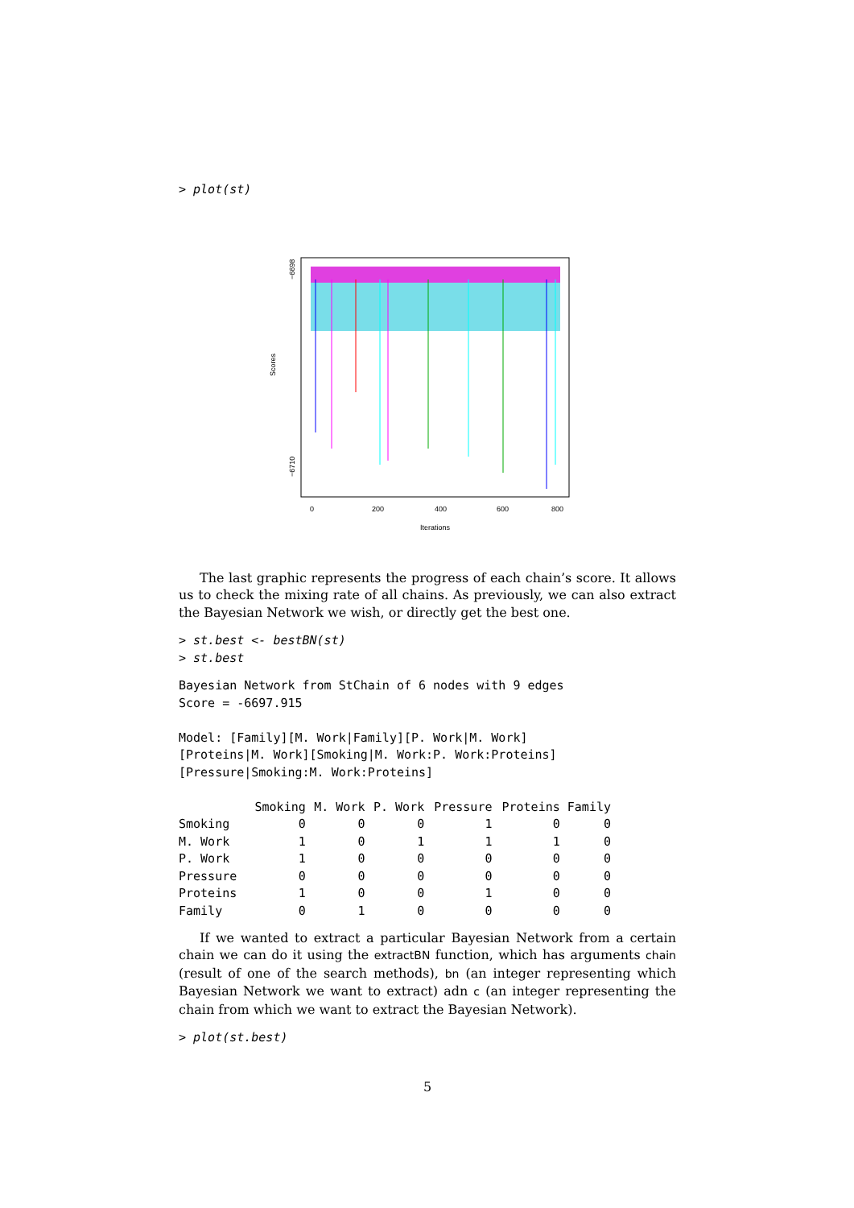> plot(st)
Scores
−6698
−6710
0
200
400
600
800
Iterations
The last graphic represents the progress of each chain’s score. It allows us to check the mixing rate of all chains. As previously, we can also extract the Bayesian Network we wish, or directly get the best one.
> st.best <- bestBN(st)
> st.best
Bayesian Network from StChain of 6 nodes with 9 edges
Score = -6697.915

Model: [Family][M. Work|Family][P. Work|M. Work]
[Proteins|M. Work][Smoking|M. Work:P. Work:Proteins]
[Pressure|Smoking:M. Work:Proteins]
| | Smoking | M. Work | P. Work | Pressure | Proteins | Family |
| --- | --- | --- | --- | --- | --- | --- |
| Smoking | 0 | 0 | 0 | 1 | 0 | 0 |
| M. Work | 1 | 0 | 1 | 1 | 1 | 0 |
| P. Work | 1 | 0 | 0 | 0 | 0 | 0 |
| Pressure | 0 | 0 | 0 | 0 | 0 | 0 |
| Proteins | 1 | 0 | 0 | 1 | 0 | 0 |
| Family | 0 | 1 | 0 | 0 | 0 | 0 |
If we wanted to extract a particular Bayesian Network from a certain chain we can do it using the extractBN function, which has arguments chain (result of one of the search methods), bn (an integer representing which Bayesian Network we want to extract) adn c (an integer representing the chain from which we want to extract the Bayesian Network).
> plot(st.best)
5